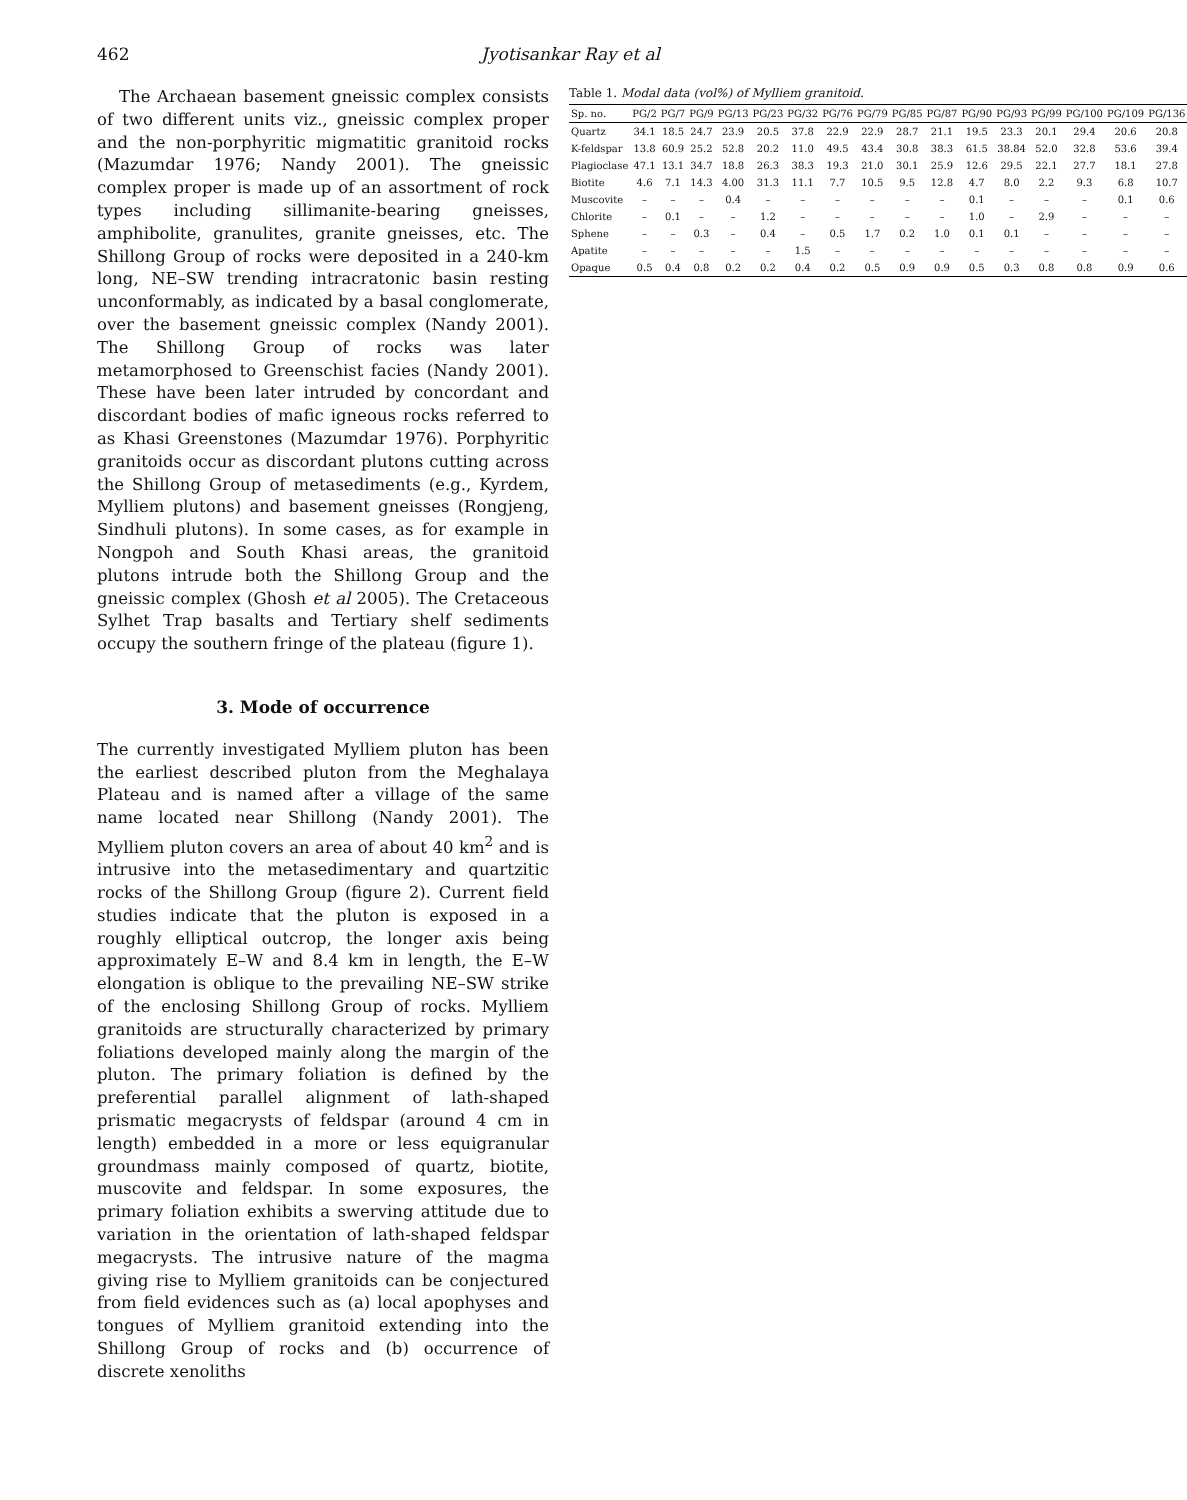462 Jyotisankar Ray et al
The Archaean basement gneissic complex consists of two different units viz., gneissic complex proper and the non-porphyritic migmatitic granitoid rocks (Mazumdar 1976; Nandy 2001). The gneissic complex proper is made up of an assortment of rock types including sillimanite-bearing gneisses, amphibolite, granulites, granite gneisses, etc. The Shillong Group of rocks were deposited in a 240-km long, NE–SW trending intracratonic basin resting unconformably, as indicated by a basal conglomerate, over the basement gneissic complex (Nandy 2001). The Shillong Group of rocks was later metamorphosed to Greenschist facies (Nandy 2001). These have been later intruded by concordant and discordant bodies of mafic igneous rocks referred to as Khasi Greenstones (Mazumdar 1976). Porphyritic granitoids occur as discordant plutons cutting across the Shillong Group of metasediments (e.g., Kyrdem, Mylliem plutons) and basement gneisses (Rongjeng, Sindhuli plutons). In some cases, as for example in Nongpoh and South Khasi areas, the granitoid plutons intrude both the Shillong Group and the gneissic complex (Ghosh et al 2005). The Cretaceous Sylhet Trap basalts and Tertiary shelf sediments occupy the southern fringe of the plateau (figure 1).
3. Mode of occurrence
The currently investigated Mylliem pluton has been the earliest described pluton from the Meghalaya Plateau and is named after a village of the same name located near Shillong (Nandy 2001). The Mylliem pluton covers an area of about 40 km<sup>2</sup> and is intrusive into the metasedimentary and quartzitic rocks of the Shillong Group (figure 2). Current field studies indicate that the pluton is exposed in a roughly elliptical outcrop, the longer axis being approximately E–W and 8.4 km in length, the E–W elongation is oblique to the prevailing NE–SW strike of the enclosing Shillong Group of rocks. Mylliem granitoids are structurally characterized by primary foliations developed mainly along the margin of the pluton. The primary foliation is defined by the preferential parallel alignment of lath-shaped prismatic megacrysts of feldspar (around 4 cm in length) embedded in a more or less equigranular groundmass mainly composed of quartz, biotite, muscovite and feldspar. In some exposures, the primary foliation exhibits a swerving attitude due to variation in the orientation of lath-shaped feldspar megacrysts. The intrusive nature of the magma giving rise to Mylliem granitoids can be conjectured from field evidences such as (a) local apophyses and tongues of Mylliem granitoid extending into the Shillong Group of rocks and (b) occurrence of discrete xenoliths
Table 1. Modal data (vol%) of Mylliem granitoid.
| Sp. no. | PG/2 | PG/7 | PG/9 | PG/13 | PG/23 | PG/32 | PG/76 | PG/79 | PG/85 | PG/87 | PG/90 | PG/93 | PG/99 | PG/100 | PG/109 | PG/136 |
| --- | --- | --- | --- | --- | --- | --- | --- | --- | --- | --- | --- | --- | --- | --- | --- | --- |
| Quartz | 34.1 | 18.5 | 24.7 | 23.9 | 20.5 | 37.8 | 22.9 | 22.9 | 28.7 | 21.1 | 19.5 | 23.3 | 20.1 | 29.4 | 20.6 | 20.8 |
| K-feldspar | 13.8 | 60.9 | 25.2 | 52.8 | 20.2 | 11.0 | 49.5 | 43.4 | 30.8 | 38.3 | 61.5 | 38.84 | 52.0 | 32.8 | 53.6 | 39.4 |
| Plagioclase | 47.1 | 13.1 | 34.7 | 18.8 | 26.3 | 38.3 | 19.3 | 21.0 | 30.1 | 25.9 | 12.6 | 29.5 | 22.1 | 27.7 | 18.1 | 27.8 |
| Biotite | 4.6 | 7.1 | 14.3 | 4.00 | 31.3 | 11.1 | 7.7 | 10.5 | 9.5 | 12.8 | 4.7 | 8.0 | 2.2 | 9.3 | 6.8 | 10.7 |
| Muscovite | – | – | – | 0.4 | – | – | – | – | – | – | 0.1 | – | – | – | 0.1 | 0.6 |
| Chlorite | – | 0.1 | – | – | 1.2 | – | – | – | – | – | 1.0 | – | 2.9 | – | – | – |
| Sphene | – | – | 0.3 | – | 0.4 | – | 0.5 | 1.7 | 0.2 | 1.0 | 0.1 | 0.1 | – | – | – | – |
| Apatite | – | – | – | – | – | 1.5 | – | – | – | – | – | – | – | – | – | – |
| Opaque | 0.5 | 0.4 | 0.8 | 0.2 | 0.2 | 0.4 | 0.2 | 0.5 | 0.9 | 0.9 | 0.5 | 0.3 | 0.8 | 0.8 | 0.9 | 0.6 |